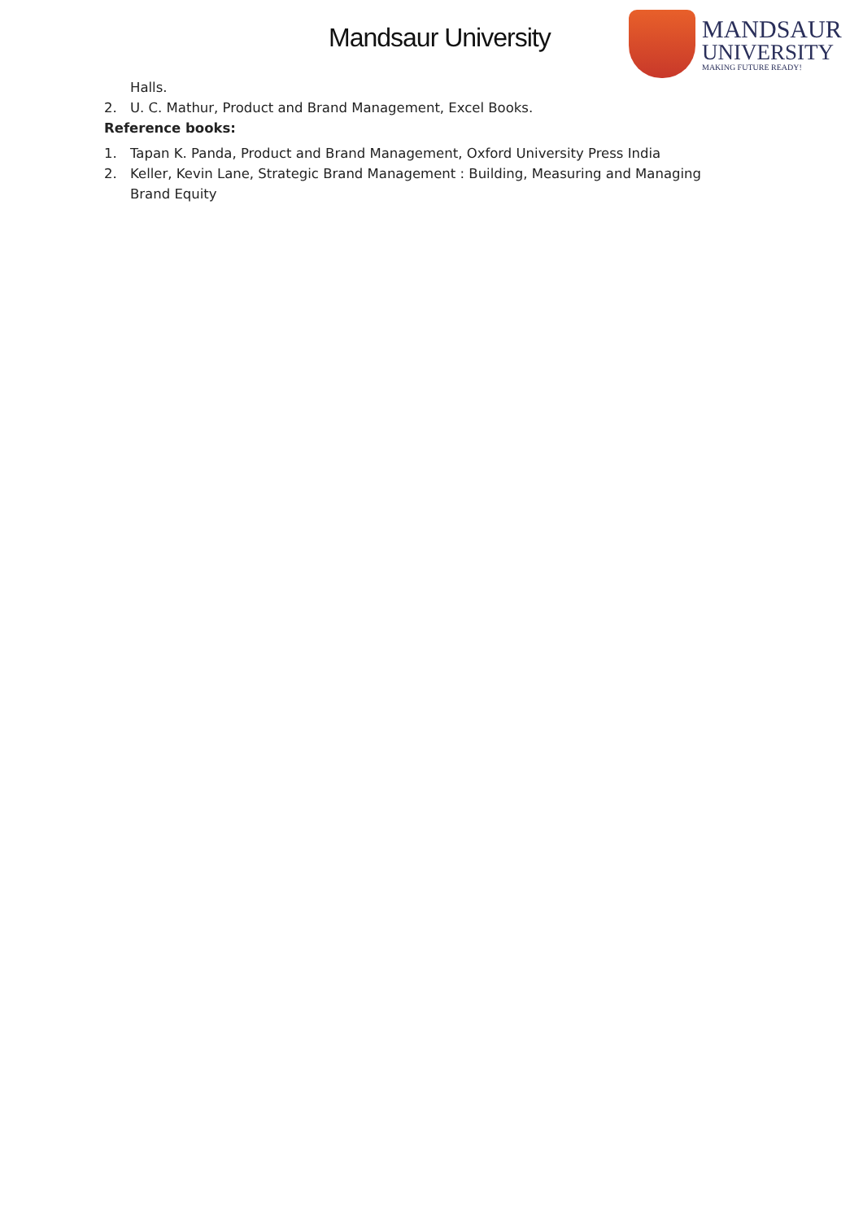Mandsaur University
MANDSAUR
UNIVERSITY
MAKING FUTURE READY!
Halls.
2. U. C. Mathur, Product and Brand Management, Excel Books.
Reference books:
1. Tapan K. Panda, Product and Brand Management, Oxford University Press India
2. Keller, Kevin Lane, Strategic Brand Management : Building, Measuring and Managing
Brand Equity